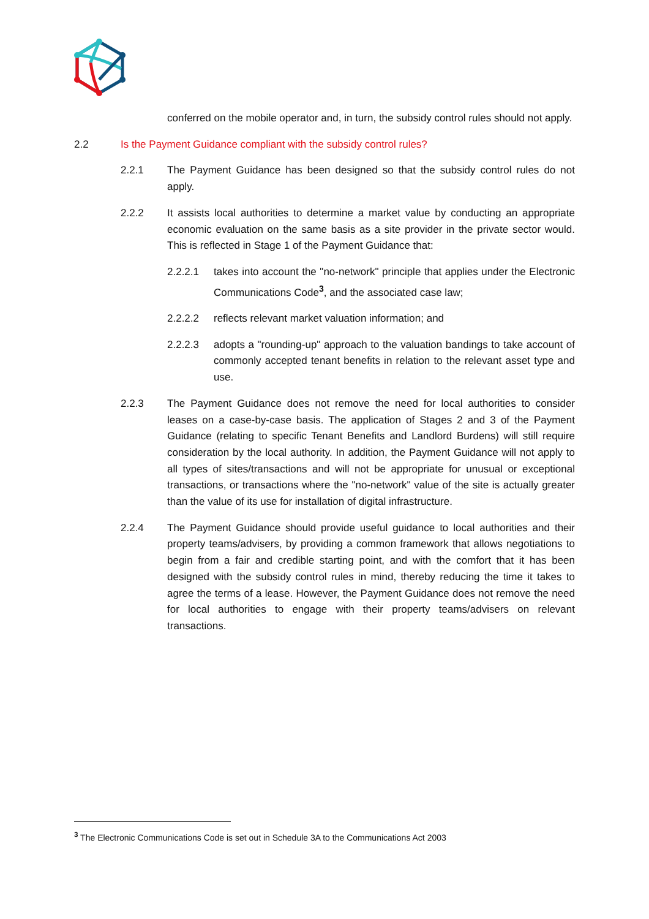conferred on the mobile operator and, in turn, the subsidy control rules should not apply.
2.2 Is the Payment Guidance compliant with the subsidy control rules?
2.2.1 The Payment Guidance has been designed so that the subsidy control rules do not apply.
2.2.2 It assists local authorities to determine a market value by conducting an appropriate economic evaluation on the same basis as a site provider in the private sector would. This is reflected in Stage 1 of the Payment Guidance that:
2.2.2.1 takes into account the "no-network" principle that applies under the Electronic Communications Code<sup>3</sup>, and the associated case law;
2.2.2.2 reflects relevant market valuation information; and
2.2.2.3 adopts a "rounding-up" approach to the valuation bandings to take account of commonly accepted tenant benefits in relation to the relevant asset type and use.
2.2.3 The Payment Guidance does not remove the need for local authorities to consider leases on a case-by-case basis. The application of Stages 2 and 3 of the Payment Guidance (relating to specific Tenant Benefits and Landlord Burdens) will still require consideration by the local authority. In addition, the Payment Guidance will not apply to all types of sites/transactions and will not be appropriate for unusual or exceptional transactions, or transactions where the "no-network" value of the site is actually greater than the value of its use for installation of digital infrastructure.
2.2.4 The Payment Guidance should provide useful guidance to local authorities and their property teams/advisers, by providing a common framework that allows negotiations to begin from a fair and credible starting point, and with the comfort that it has been designed with the subsidy control rules in mind, thereby reducing the time it takes to agree the terms of a lease. However, the Payment Guidance does not remove the need for local authorities to engage with their property teams/advisers on relevant transactions.
<sup>3</sup> The Electronic Communications Code is set out in Schedule 3A to the Communications Act 2003